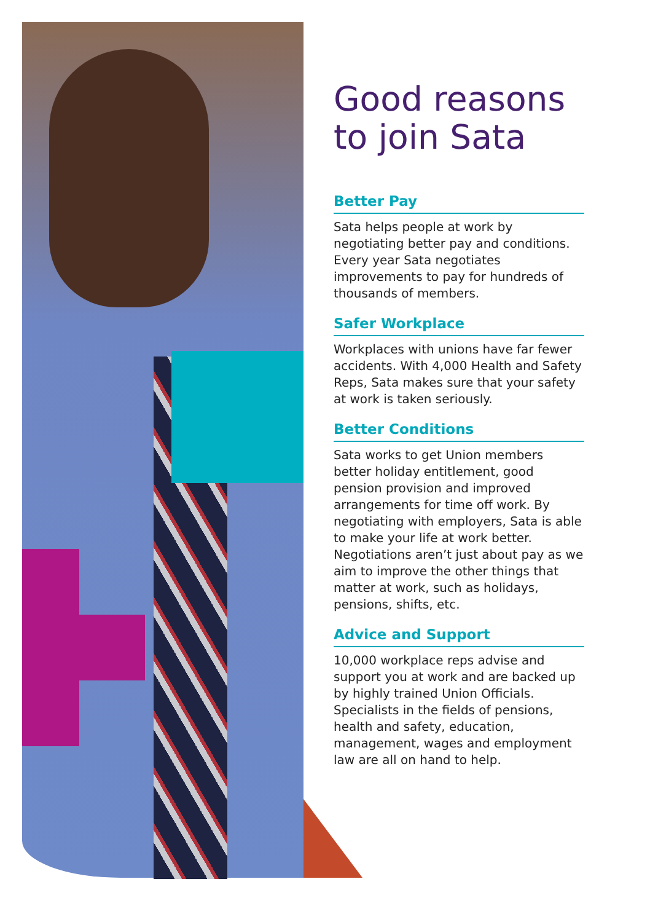Good reasons to join Sata
Better Pay
Sata helps people at work by negotiating better pay and conditions. Every year Sata negotiates improvements to pay for hundreds of thousands of members.
Safer Workplace
Workplaces with unions have far fewer accidents. With 4,000 Health and Safety Reps, Sata makes sure that your safety at work is taken seriously.
Better Conditions
Sata works to get Union members better holiday entitlement, good pension provision and improved arrangements for time off work. By negotiating with employers, Sata is able to make your life at work better. Negotiations aren’t just about pay as we aim to improve the other things that matter at work, such as holidays, pensions, shifts, etc.
Advice and Support
10,000 workplace reps advise and support you at work and are backed up by highly trained Union Officials. Specialists in the fields of pensions, health and safety, education, management, wages and employment law are all on hand to help.